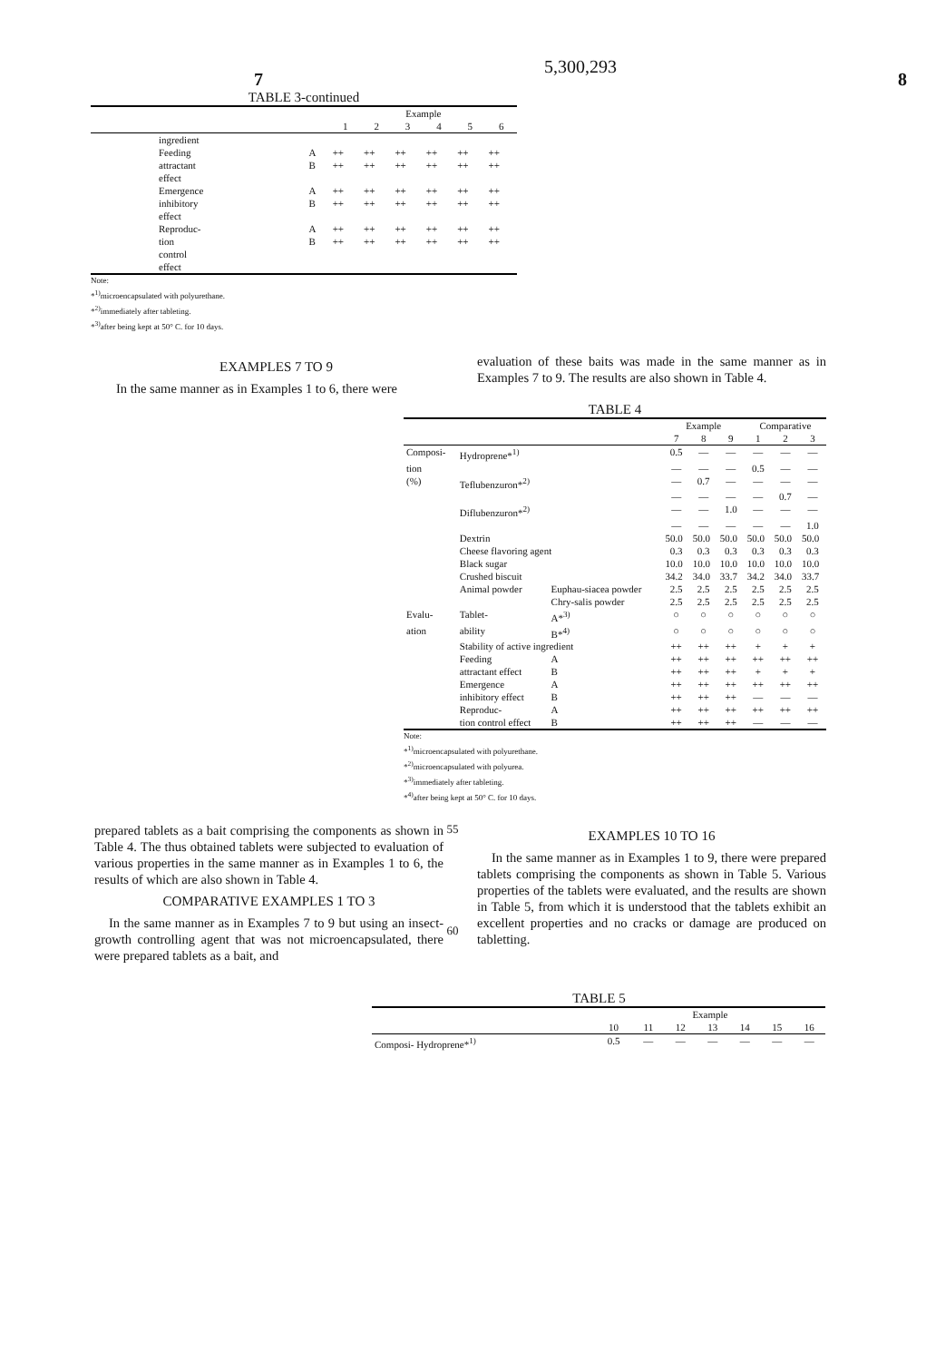7
5,300,293
8
TABLE 3-continued
| | | Example | | | | | |
| --- | --- | --- | --- | --- | --- | --- | --- |
| | | 1 | 2 | 3 | 4 | 5 | 6 |
| ingredient | | | | | | | |
| Feeding | A | ++ | ++ | ++ | ++ | ++ | ++ |
| attractant | B | ++ | ++ | ++ | ++ | ++ | ++ |
| effect | | | | | | | |
| Emergence | A | ++ | ++ | ++ | ++ | ++ | ++ |
| inhibitory | B | ++ | ++ | ++ | ++ | ++ | ++ |
| effect | | | | | | | |
| Reproduc- | A | ++ | ++ | ++ | ++ | ++ | ++ |
| tion | B | ++ | ++ | ++ | ++ | ++ | ++ |
| control | | | | | | | |
| effect | | | | | | | |
Note:
*<sup>1)</sup>microencapsulated with polyurethane.
*<sup>2)</sup>immediately after tableting.
*<sup>3)</sup>after being kept at 50° C. for 10 days.
EXAMPLES 7 TO 9
In the same manner as in Examples 1 to 6, there were
evaluation of these baits was made in the same manner as in Examples 7 to 9. The results are also shown in Table 4.
TABLE 4
| | | | Example | | | Comparative | | |
| --- | --- | --- | --- | --- | --- | --- | --- | --- |
| | | | 7 | 8 | 9 | 1 | 2 | 3 |
| Composi- | Hydroprene*<sup>1)</sup> | | 0.5 | — | — | — | — | — |
| tion | | | — | — | — | 0.5 | — | — |
| (%) | Teflubenzuron*<sup>2)</sup> | | — | 0.7 | — | — | — | — |
| | | | — | — | — | — | 0.7 | — |
| | Diflubenzuron*<sup>2)</sup> | | — | — | 1.0 | — | — | — |
| | | | — | — | — | — | — | 1.0 |
| | Dextrin | | 50.0 | 50.0 | 50.0 | 50.0 | 50.0 | 50.0 |
| | Cheese flavoring agent | | 0.3 | 0.3 | 0.3 | 0.3 | 0.3 | 0.3 |
| | Black sugar | | 10.0 | 10.0 | 10.0 | 10.0 | 10.0 | 10.0 |
| | Crushed biscuit | | 34.2 | 34.0 | 33.7 | 34.2 | 34.0 | 33.7 |
| | Animal powder | Euphau-siacea powder | 2.5 | 2.5 | 2.5 | 2.5 | 2.5 | 2.5 |
| | | Chry-salis powder | 2.5 | 2.5 | 2.5 | 2.5 | 2.5 | 2.5 |
| Evalu- | Tablet- | A*<sup>3)</sup> | ○ | ○ | ○ | ○ | ○ | ○ |
| ation | ability | B*<sup>4)</sup> | ○ | ○ | ○ | ○ | ○ | ○ |
| | Stability of active ingredient | | ++ | ++ | ++ | + | + | + |
| | Feeding | A | ++ | ++ | ++ | ++ | ++ | ++ |
| | attractant effect | B | ++ | ++ | ++ | + | + | + |
| | Emergence | A | ++ | ++ | ++ | ++ | ++ | ++ |
| | inhibitory effect | B | ++ | ++ | ++ | — | — | — |
| | Reproduc- | A | ++ | ++ | ++ | ++ | ++ | ++ |
| | tion control effect | B | ++ | ++ | ++ | — | — | — |
Note:
*<sup>1)</sup>microencapsulated with polyurethane.
*<sup>2)</sup>microencapsulated with polyurea.
*<sup>3)</sup>immediately after tableting.
*<sup>4)</sup>after being kept at 50° C. for 10 days.
prepared tablets as a bait comprising the components as shown in Table 4. The thus obtained tablets were subjected to evaluation of various properties in the same manner as in Examples 1 to 6, the results of which are also shown in Table 4.
COMPARATIVE EXAMPLES 1 TO 3
In the same manner as in Examples 7 to 9 but using an insect-growth controlling agent that was not microencapsulated, there were prepared tablets as a bait, and
55
60
EXAMPLES 10 TO 16
In the same manner as in Examples 1 to 9, there were prepared tablets comprising the components as shown in Table 5. Various properties of the tablets were evaluated, and the results are shown in Table 5, from which it is understood that the tablets exhibit an excellent properties and no cracks or damage are produced on tabletting.
TABLE 5
| | Example | | | | | | |
| --- | --- | --- | --- | --- | --- | --- | --- |
| | 10 | 11 | 12 | 13 | 14 | 15 | 16 |
| Composi- Hydroprene*<sup>1)</sup> | 0.5 | — | — | — | — | — | — |